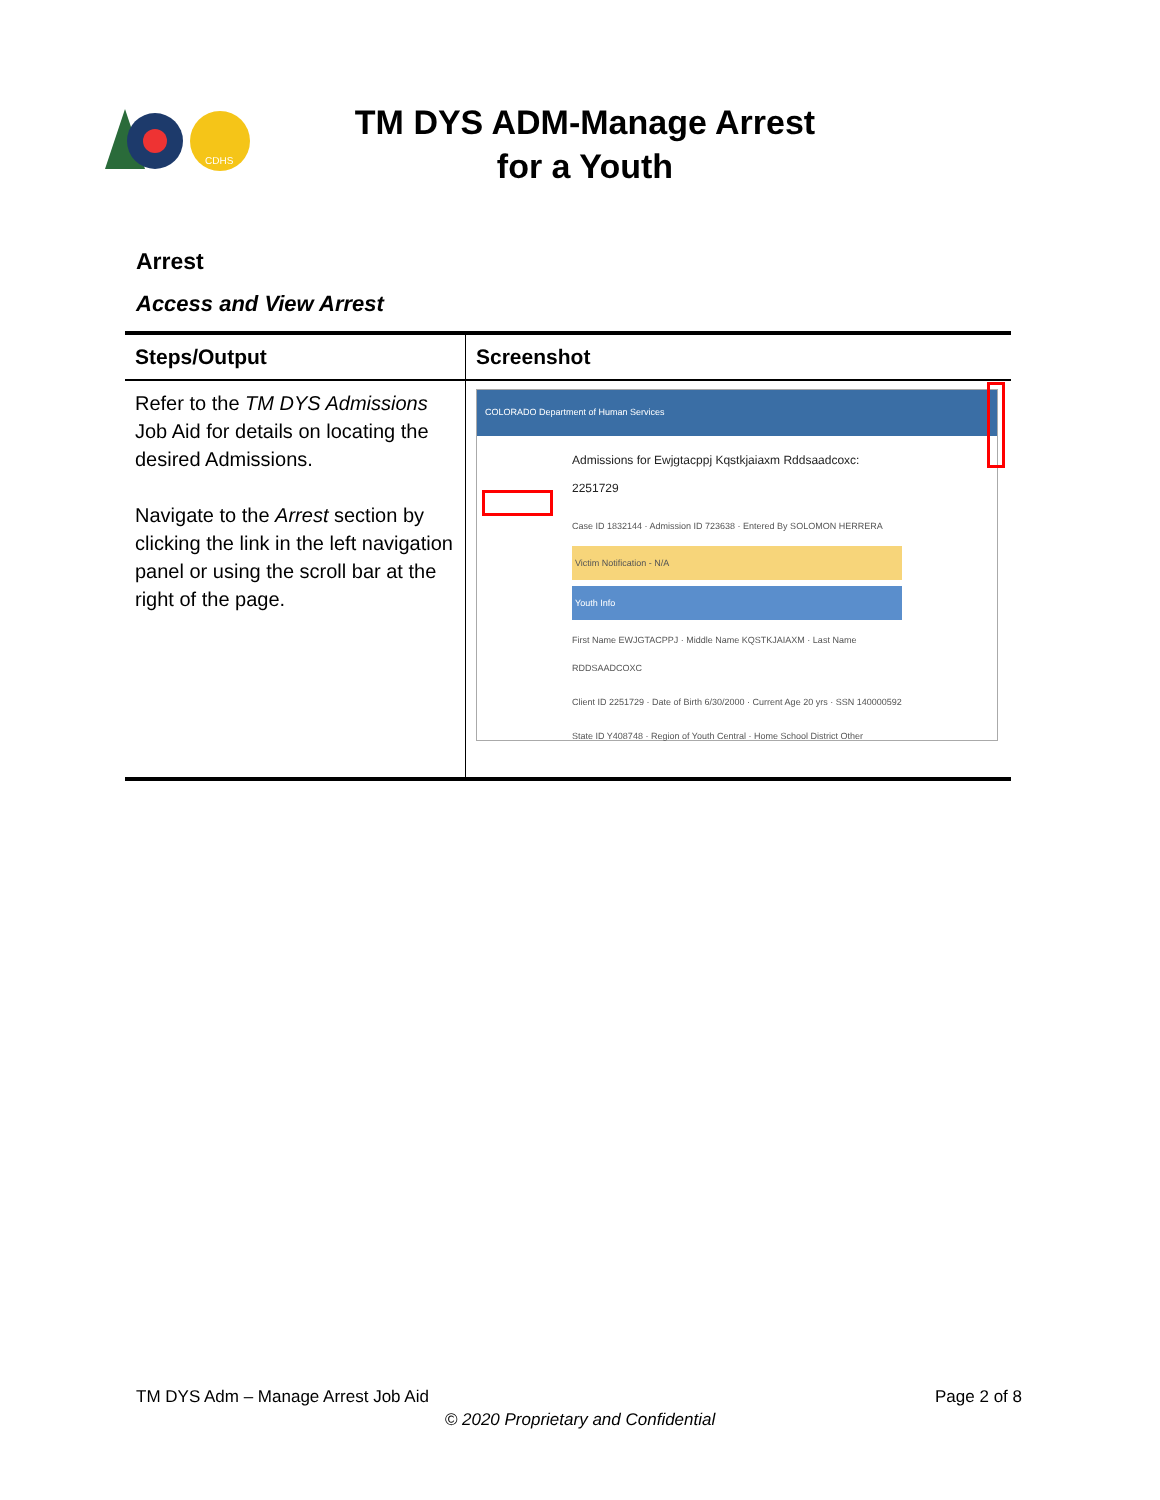CDHS
TM DYS ADM-Manage Arrest for a Youth
Arrest
Access and View Arrest
| Steps/Output | Screenshot |
| --- | --- |
| Refer to the TM DYS Admissions Job Aid for details on locating the desired Admissions. Navigate to the Arrest section by clicking the link in the left navigation panel or using the scroll bar at the right of the page. | COLORADO Department of Human Services Admissions for Ewjgtacppj Kqstkjaiaxm Rddsaadcoxc: 2251729 Case ID 1832144 · Admission ID 723638 · Entered By SOLOMON HERRERA Victim Notification - N/A Youth Info First Name EWJGTACPPJ · Middle Name KQSTKJAIAXM · Last Name RDDSAADCOXC Client ID 2251729 · Date of Birth 6/30/2000 · Current Age 20 yrs · SSN 140000592 State ID Y408748 · Region of Youth Central · Home School District Other |
TM DYS Adm – Manage Arrest Job Aid Page 2 of 8
© 2020 Proprietary and Confidential